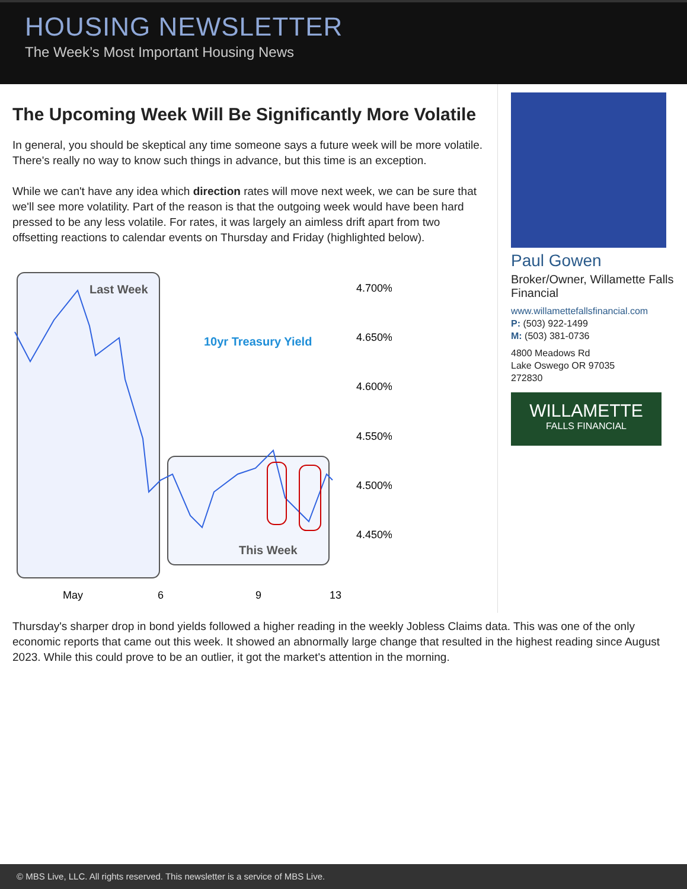HOUSING NEWSLETTER
The Week’s Most Important Housing News
The Upcoming Week Will Be Significantly More Volatile
In general, you should be skeptical any time someone says a future week will be more volatile. There's really no way to know such things in advance, but this time is an exception.
While we can't have any idea which direction rates will move next week, we can be sure that we'll see more volatility. Part of the reason is that the outgoing week would have been hard pressed to be any less volatile. For rates, it was largely an aimless drift apart from two offsetting reactions to calendar events on Thursday and Friday (highlighted below).
Last Week
10yr Treasury Yield
This Week
4.700%
4.650%
4.600%
4.550%
4.500%
4.450%
May
6
9
13
Paul Gowen
Broker/Owner, Willamette Falls Financial
www.willamettefallsfinancial.com
P: (503) 922-1499
M: (503) 381-0736
4800 Meadows Rd
Lake Oswego OR 97035
272830
WILLAMETTE
FALLS FINANCIAL
Thursday's sharper drop in bond yields followed a higher reading in the weekly Jobless Claims data. This was one of the only economic reports that came out this week. It showed an abnormally large change that resulted in the highest reading since August 2023. While this could prove to be an outlier, it got the market's attention in the morning.
© MBS Live, LLC. All rights reserved. This newsletter is a service of MBS Live.